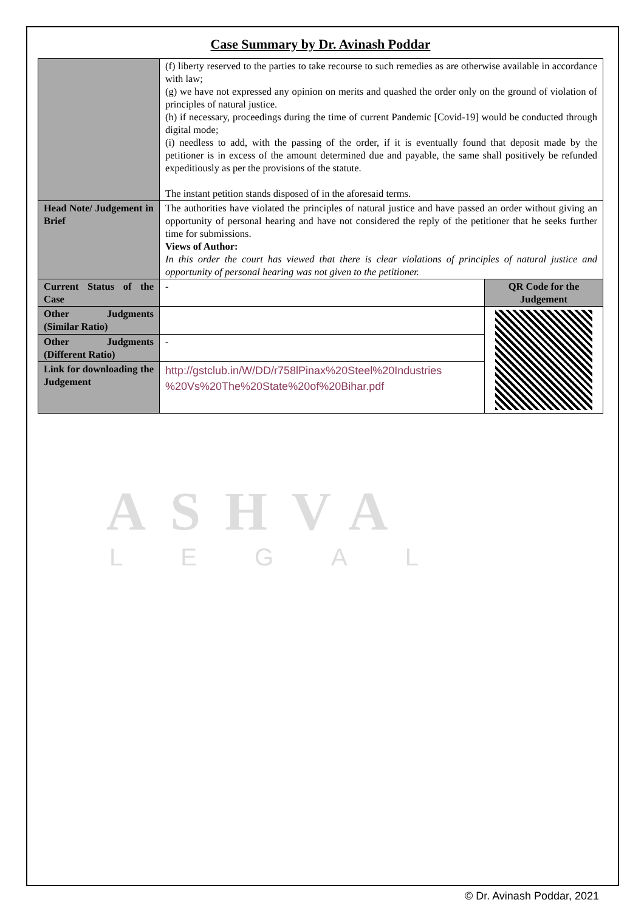ASHVA
LEGAL
Case Summary by Dr. Avinash Poddar
| | (f) liberty reserved to the parties to take recourse to such remedies as are otherwise available in accordance with law; (g) we have not expressed any opinion on merits and quashed the order only on the ground of violation of principles of natural justice. (h) if necessary, proceedings during the time of current Pandemic [Covid-19] would be conducted through digital mode; (i) needless to add, with the passing of the order, if it is eventually found that deposit made by the petitioner is in excess of the amount determined due and payable, the same shall positively be refunded expeditiously as per the provisions of the statute. The instant petition stands disposed of in the aforesaid terms. | |
| Head Note/ Judgement in Brief | The authorities have violated the principles of natural justice and have passed an order without giving an opportunity of personal hearing and have not considered the reply of the petitioner that he seeks further time for submissions. Views of Author: In this order the court has viewed that there is clear violations of principles of natural justice and opportunity of personal hearing was not given to the petitioner. | |
| Current Status of the Case | - | QR Code for the Judgement |
| Other Judgments (Similar Ratio) | | |
| Other Judgments (Different Ratio) | - | |
| Link for downloading the Judgement | http://gstclub.in/W/DD/r758lPinax%20Steel%20Industries %20Vs%20The%20State%20of%20Bihar.pdf | |
© Dr. Avinash Poddar, 2021